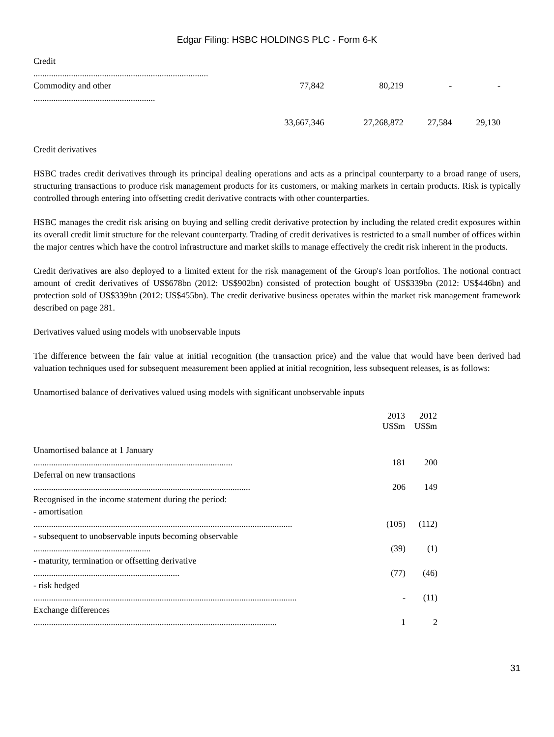Edgar Filing: HSBC HOLDINGS PLC - Form 6-K
| Credit ............................................................................... | | | | |
| Commodity and other ....................................................... | 77,842 | 80,219 | - | - |
| | 33,667,346 | 27,268,872 | 27,584 | 29,130 |
Credit derivatives
HSBC trades credit derivatives through its principal dealing operations and acts as a principal counterparty to a broad range of users, structuring transactions to produce risk management products for its customers, or making markets in certain products. Risk is typically controlled through entering into offsetting credit derivative contracts with other counterparties.
HSBC manages the credit risk arising on buying and selling credit derivative protection by including the related credit exposures within its overall credit limit structure for the relevant counterparty. Trading of credit derivatives is restricted to a small number of offices within the major centres which have the control infrastructure and market skills to manage effectively the credit risk inherent in the products.
Credit derivatives are also deployed to a limited extent for the risk management of the Group's loan portfolios. The notional contract amount of credit derivatives of US$678bn (2012: US$902bn) consisted of protection bought of US$339bn (2012: US$446bn) and protection sold of US$339bn (2012: US$455bn). The credit derivative business operates within the market risk management framework described on page 281.
Derivatives valued using models with unobservable inputs
The difference between the fair value at initial recognition (the transaction price) and the value that would have been derived had valuation techniques used for subsequent measurement been applied at initial recognition, less subsequent releases, is as follows:
Unamortised balance of derivatives valued using models with significant unobservable inputs
| | 2013 US$m | 2012 US$m |
| --- | --- | --- |
| Unamortised balance at 1 January .......................................................................................... | 181 | 200 |
| Deferral on new transactions .................................................................................................. | 206 | 149 |
| Recognised in the income statement during the period: - amortisation ..................................................................................................................... | (105) | (112) |
| - subsequent to unobservable inputs becoming observable ..................................................... | (39) | (1) |
| - maturity, termination or offsetting derivative .................................................................. | (77) | (46) |
| - risk hedged ....................................................................................................................... | - | (11) |
| Exchange differences .............................................................................................................. | 1 | 2 |
31